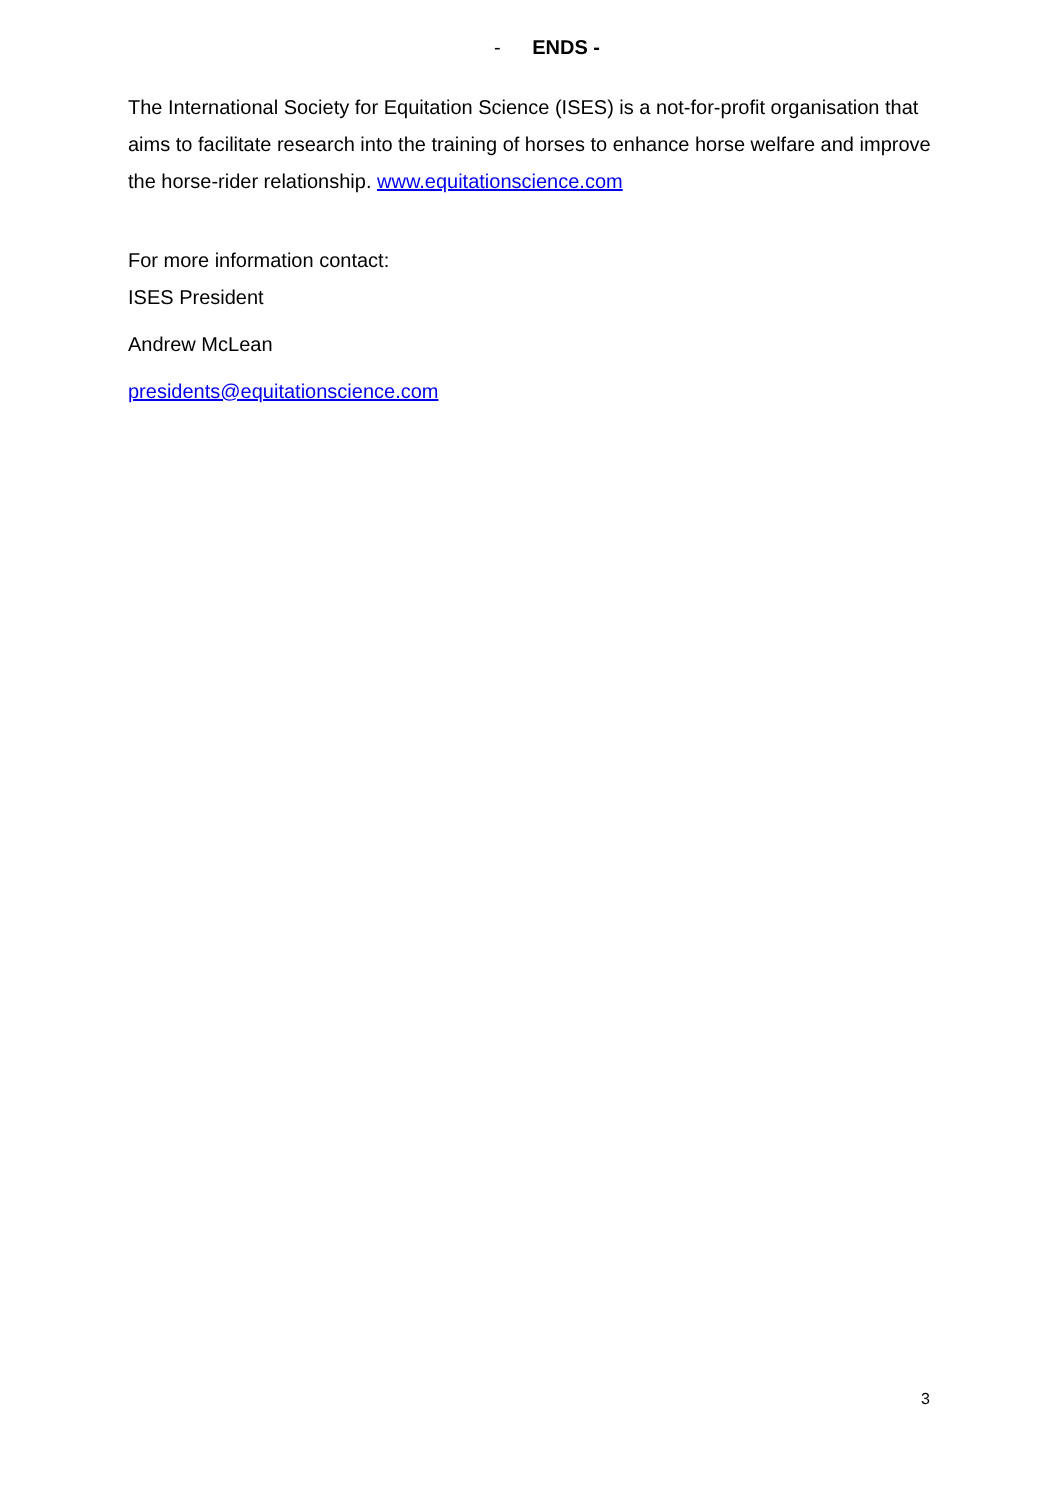- ENDS -
The International Society for Equitation Science (ISES) is a not-for-profit organisation that aims to facilitate research into the training of horses to enhance horse welfare and improve the horse-rider relationship. www.equitationscience.com
For more information contact:
ISES President
Andrew McLean
presidents@equitationscience.com
3